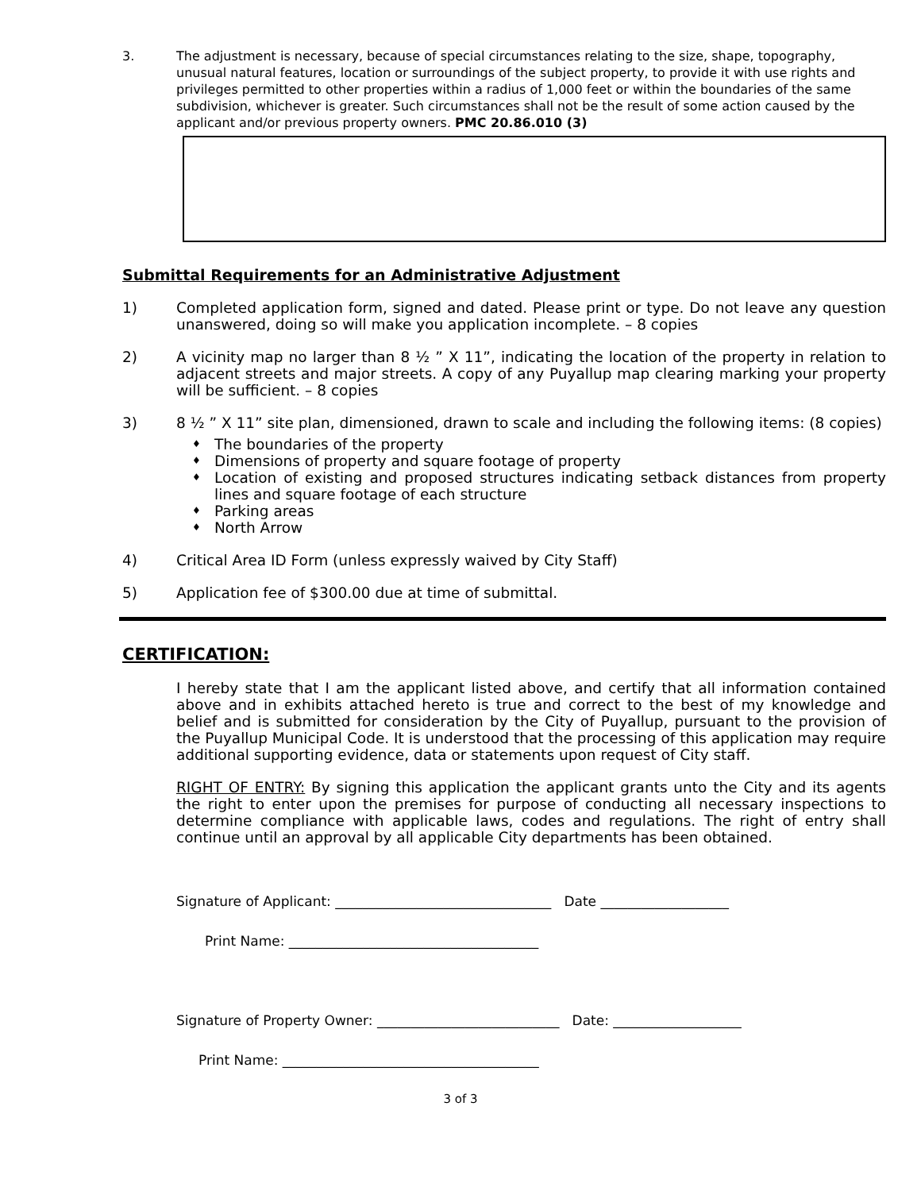3. The adjustment is necessary, because of special circumstances relating to the size, shape, topography, unusual natural features, location or surroundings of the subject property, to provide it with use rights and privileges permitted to other properties within a radius of 1,000 feet or within the boundaries of the same subdivision, whichever is greater. Such circumstances shall not be the result of some action caused by the applicant and/or previous property owners. PMC 20.86.010 (3)
Submittal Requirements for an Administrative Adjustment
1) Completed application form, signed and dated. Please print or type. Do not leave any question unanswered, doing so will make you application incomplete. – 8 copies
2) A vicinity map no larger than 8 ½ ” X 11”, indicating the location of the property in relation to adjacent streets and major streets. A copy of any Puyallup map clearing marking your property will be sufficient. – 8 copies
3) 8 ½ ” X 11” site plan, dimensioned, drawn to scale and including the following items: (8 copies)
♦ The boundaries of the property
♦ Dimensions of property and square footage of property
♦ Location of existing and proposed structures indicating setback distances from property lines and square footage of each structure
♦ Parking areas
♦ North Arrow
4) Critical Area ID Form (unless expressly waived by City Staff)
5) Application fee of $300.00 due at time of submittal.
CERTIFICATION:
I hereby state that I am the applicant listed above, and certify that all information contained above and in exhibits attached hereto is true and correct to the best of my knowledge and belief and is submitted for consideration by the City of Puyallup, pursuant to the provision of the Puyallup Municipal Code. It is understood that the processing of this application may require additional supporting evidence, data or statements upon request of City staff.
RIGHT OF ENTRY: By signing this application the applicant grants unto the City and its agents the right to enter upon the premises for purpose of conducting all necessary inspections to determine compliance with applicable laws, codes and regulations. The right of entry shall continue until an approval by all applicable City departments has been obtained.
Signature of Applicant: ________________________________ Date ___________________
Print Name: _____________________________________
Signature of Property Owner: ___________________________ Date: ___________________
Print Name: ______________________________________
3 of 3